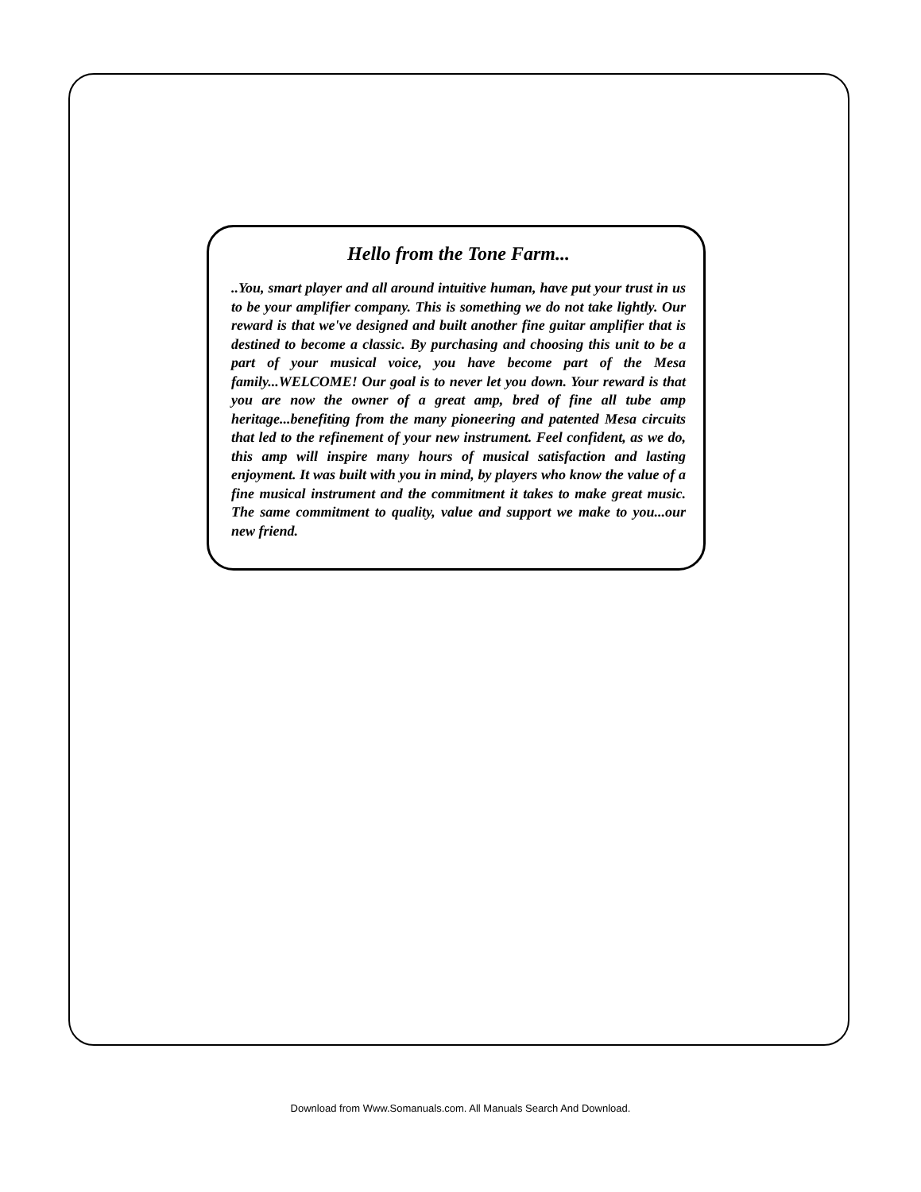Hello from the Tone Farm...
..You, smart player and all around intuitive human, have put your trust in us to be your amplifier company. This is something we do not take lightly. Our reward is that we've designed and built another fine guitar amplifier that is destined to become a classic. By purchasing and choosing this unit to be a part of your musical voice, you have become part of the Mesa family...WELCOME! Our goal is to never let you down. Your reward is that you are now the owner of a great amp, bred of fine all tube amp heritage...benefiting from the many pioneering and patented Mesa circuits that led to the refinement of your new instrument. Feel confident, as we do, this amp will inspire many hours of musical satisfaction and lasting enjoyment. It was built with you in mind, by players who know the value of a fine musical instrument and the commitment it takes to make great music. The same commitment to quality, value and support we make to you...our new friend.
Download from Www.Somanuals.com. All Manuals Search And Download.